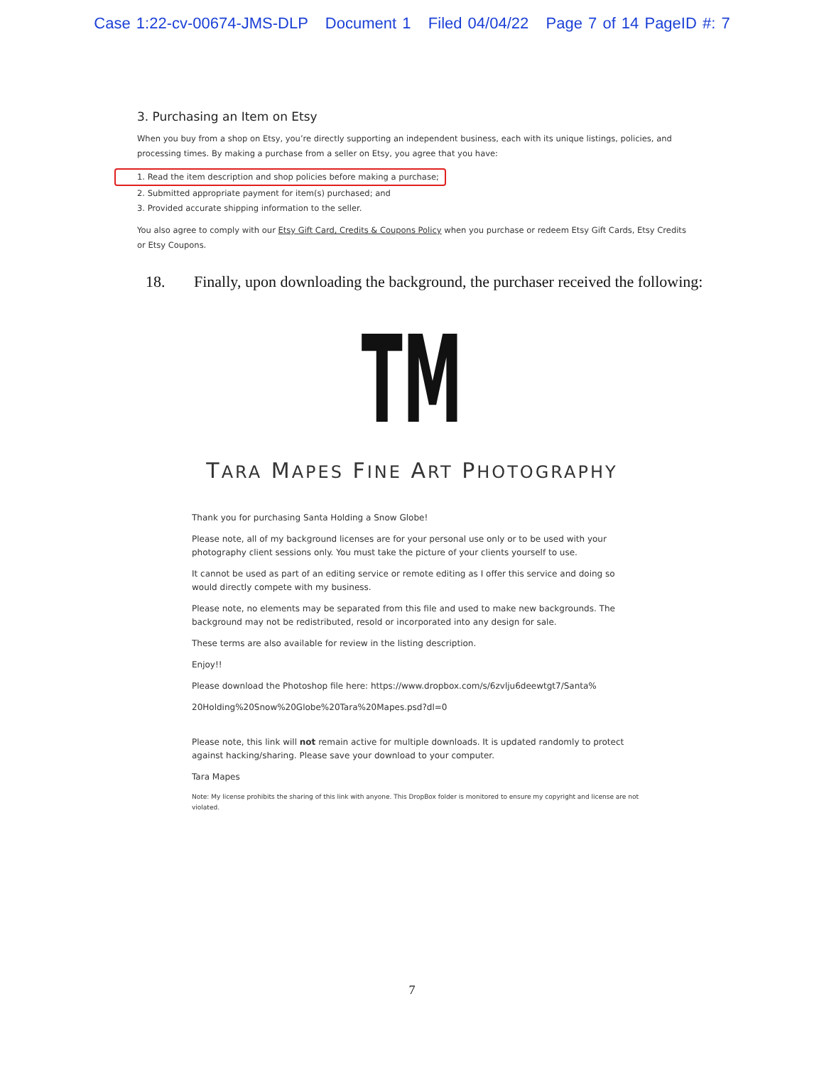Case 1:22-cv-00674-JMS-DLP Document 1 Filed 04/04/22 Page 7 of 14 PageID #: 7
3. Purchasing an Item on Etsy
When you buy from a shop on Etsy, you’re directly supporting an independent business, each with its unique listings, policies, and processing times. By making a purchase from a seller on Etsy, you agree that you have:
1. Read the item description and shop policies before making a purchase;
2. Submitted appropriate payment for item(s) purchased; and
3. Provided accurate shipping information to the seller.
You also agree to comply with our Etsy Gift Card, Credits & Coupons Policy when you purchase or redeem Etsy Gift Cards, Etsy Credits or Etsy Coupons.
18. Finally, upon downloading the background, the purchaser received the following:
TM
TARA MAPES FINE ART PHOTOGRAPHY
Thank you for purchasing Santa Holding a Snow Globe!
Please note, all of my background licenses are for your personal use only or to be used with your photography client sessions only. You must take the picture of your clients yourself to use.
It cannot be used as part of an editing service or remote editing as I offer this service and doing so would directly compete with my business.
Please note, no elements may be separated from this file and used to make new backgrounds. The background may not be redistributed, resold or incorporated into any design for sale.
These terms are also available for review in the listing description.
Enjoy!!
Please download the Photoshop file here: https://www.dropbox.com/s/6zvlju6deewtgt7/Santa%
20Holding%20Snow%20Globe%20Tara%20Mapes.psd?dl=0
Please note, this link will not remain active for multiple downloads. It is updated randomly to protect against hacking/sharing. Please save your download to your computer.
Tara Mapes
Note: My license prohibits the sharing of this link with anyone. This DropBox folder is monitored to ensure my copyright and license are not violated.
7